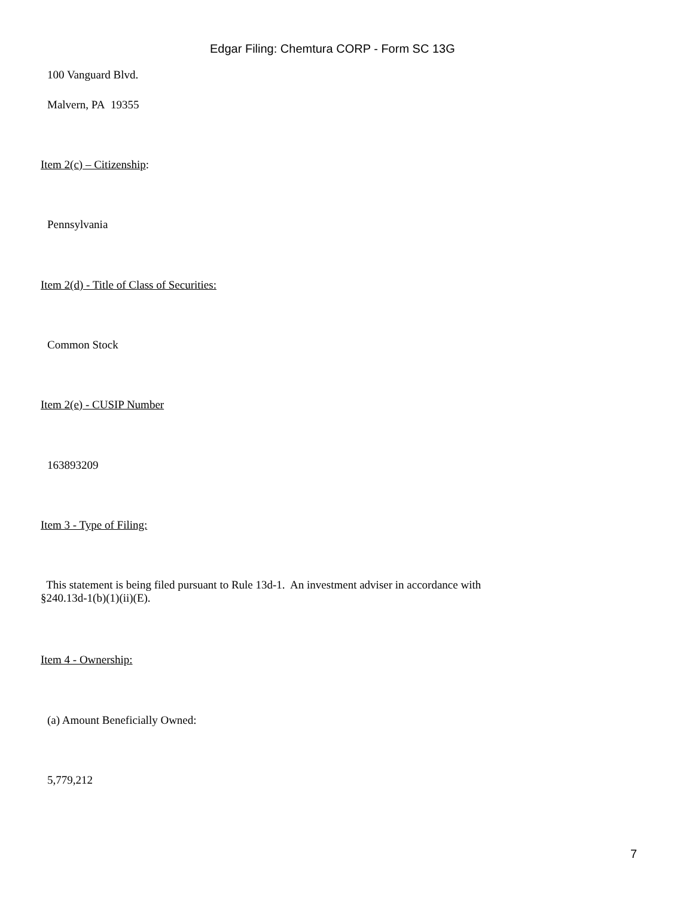Edgar Filing: Chemtura CORP - Form SC 13G
100 Vanguard Blvd.
Malvern, PA 19355
Item 2(c) – Citizenship:
Pennsylvania
Item 2(d) - Title of Class of Securities:
Common Stock
Item 2(e) - CUSIP Number
163893209
Item 3 - Type of Filing:
This statement is being filed pursuant to Rule 13d-1. An investment adviser in accordance with
§240.13d-1(b)(1)(ii)(E).
Item 4 - Ownership:
(a) Amount Beneficially Owned:
5,779,212
7